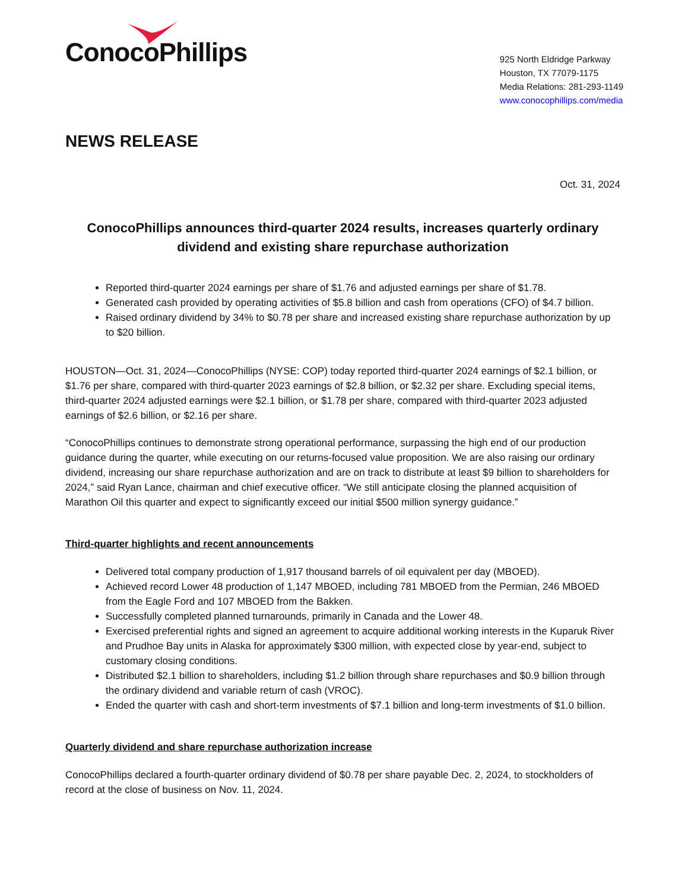ConocoPhillips
925 North Eldridge Parkway
Houston, TX 77079-1175
Media Relations: 281-293-1149
www.conocophillips.com/media
NEWS RELEASE
Oct. 31, 2024
ConocoPhillips announces third-quarter 2024 results, increases quarterly ordinary dividend and existing share repurchase authorization
Reported third-quarter 2024 earnings per share of $1.76 and adjusted earnings per share of $1.78.
Generated cash provided by operating activities of $5.8 billion and cash from operations (CFO) of $4.7 billion.
Raised ordinary dividend by 34% to $0.78 per share and increased existing share repurchase authorization by up to $20 billion.
HOUSTON—Oct. 31, 2024—ConocoPhillips (NYSE: COP) today reported third-quarter 2024 earnings of $2.1 billion, or $1.76 per share, compared with third-quarter 2023 earnings of $2.8 billion, or $2.32 per share. Excluding special items, third-quarter 2024 adjusted earnings were $2.1 billion, or $1.78 per share, compared with third-quarter 2023 adjusted earnings of $2.6 billion, or $2.16 per share.
“ConocoPhillips continues to demonstrate strong operational performance, surpassing the high end of our production guidance during the quarter, while executing on our returns-focused value proposition. We are also raising our ordinary dividend, increasing our share repurchase authorization and are on track to distribute at least $9 billion to shareholders for 2024,” said Ryan Lance, chairman and chief executive officer. “We still anticipate closing the planned acquisition of Marathon Oil this quarter and expect to significantly exceed our initial $500 million synergy guidance.”
Third-quarter highlights and recent announcements
Delivered total company production of 1,917 thousand barrels of oil equivalent per day (MBOED).
Achieved record Lower 48 production of 1,147 MBOED, including 781 MBOED from the Permian, 246 MBOED from the Eagle Ford and 107 MBOED from the Bakken.
Successfully completed planned turnarounds, primarily in Canada and the Lower 48.
Exercised preferential rights and signed an agreement to acquire additional working interests in the Kuparuk River and Prudhoe Bay units in Alaska for approximately $300 million, with expected close by year-end, subject to customary closing conditions.
Distributed $2.1 billion to shareholders, including $1.2 billion through share repurchases and $0.9 billion through the ordinary dividend and variable return of cash (VROC).
Ended the quarter with cash and short-term investments of $7.1 billion and long-term investments of $1.0 billion.
Quarterly dividend and share repurchase authorization increase
ConocoPhillips declared a fourth-quarter ordinary dividend of $0.78 per share payable Dec. 2, 2024, to stockholders of record at the close of business on Nov. 11, 2024.